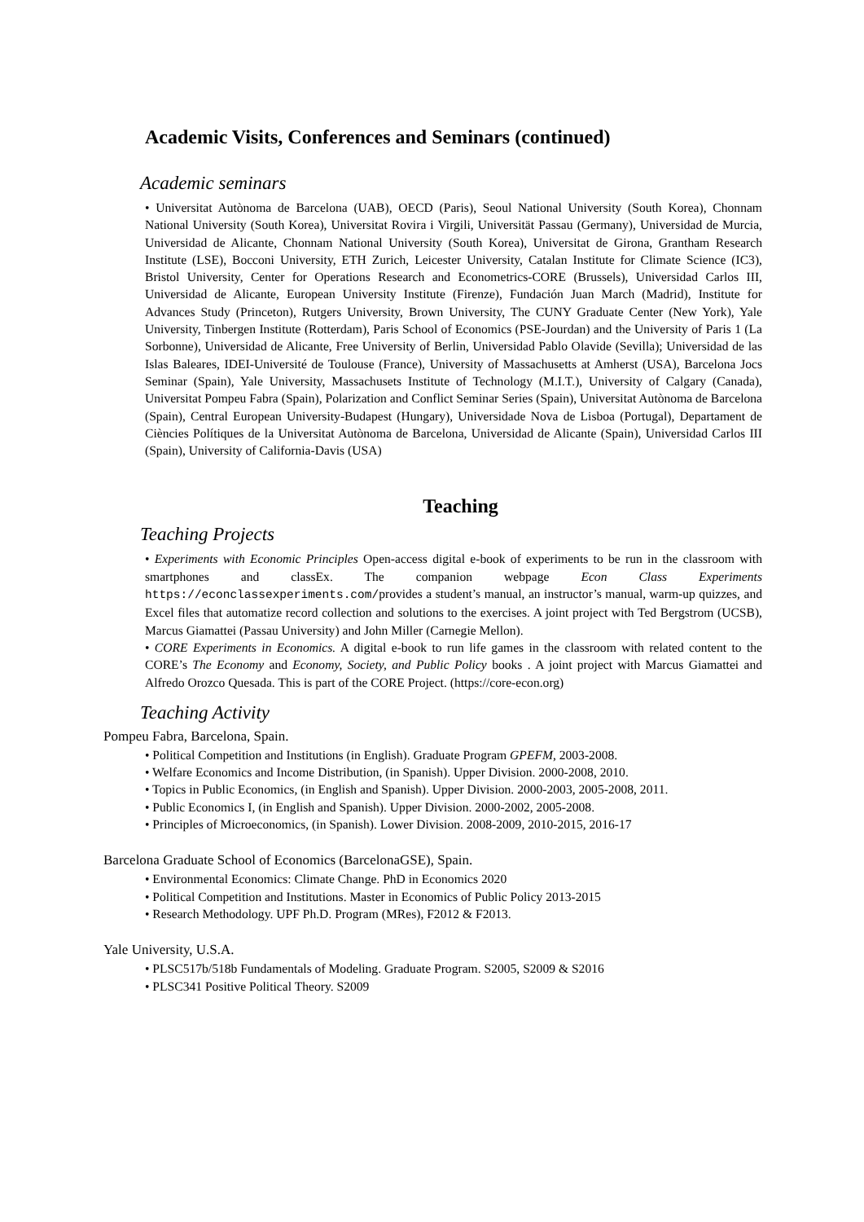Academic Visits, Conferences and Seminars (continued)
Academic seminars
• Universitat Autònoma de Barcelona (UAB), OECD (Paris), Seoul National University (South Korea), Chonnam National University (South Korea), Universitat Rovira i Virgili, Universität Passau (Germany), Universidad de Murcia, Universidad de Alicante, Chonnam National University (South Korea), Universitat de Girona, Grantham Research Institute (LSE), Bocconi University, ETH Zurich, Leicester University, Catalan Institute for Climate Science (IC3), Bristol University, Center for Operations Research and Econometrics-CORE (Brussels), Universidad Carlos III, Universidad de Alicante, European University Institute (Firenze), Fundación Juan March (Madrid), Institute for Advances Study (Princeton), Rutgers University, Brown University, The CUNY Graduate Center (New York), Yale University, Tinbergen Institute (Rotterdam), Paris School of Economics (PSE-Jourdan) and the University of Paris 1 (La Sorbonne), Universidad de Alicante, Free University of Berlin, Universidad Pablo Olavide (Sevilla); Universidad de las Islas Baleares, IDEI-Université de Toulouse (France), University of Massachusetts at Amherst (USA), Barcelona Jocs Seminar (Spain), Yale University, Massachusets Institute of Technology (M.I.T.), University of Calgary (Canada), Universitat Pompeu Fabra (Spain), Polarization and Conflict Seminar Series (Spain), Universitat Autònoma de Barcelona (Spain), Central European University-Budapest (Hungary), Universidade Nova de Lisboa (Portugal), Departament de Ciències Polítiques de la Universitat Autònoma de Barcelona, Universidad de Alicante (Spain), Universidad Carlos III (Spain), University of California-Davis (USA)
Teaching
Teaching Projects
• Experiments with Economic Principles Open-access digital e-book of experiments to be run in the classroom with smartphones and classEx. The companion webpage Econ Class Experiments https://econclassexperiments.com/provides a student’s manual, an instructor’s manual, warm-up quizzes, and Excel files that automatize record collection and solutions to the exercises. A joint project with Ted Bergstrom (UCSB), Marcus Giamattei (Passau University) and John Miller (Carnegie Mellon).
• CORE Experiments in Economics. A digital e-book to run life games in the classroom with related content to the CORE’s The Economy and Economy, Society, and Public Policy books . A joint project with Marcus Giamattei and Alfredo Orozco Quesada. This is part of the CORE Project. (https://core-econ.org)
Teaching Activity
Pompeu Fabra, Barcelona, Spain.
• Political Competition and Institutions (in English). Graduate Program GPEFM, 2003-2008.
• Welfare Economics and Income Distribution, (in Spanish). Upper Division. 2000-2008, 2010.
• Topics in Public Economics, (in English and Spanish). Upper Division. 2000-2003, 2005-2008, 2011.
• Public Economics I, (in English and Spanish). Upper Division. 2000-2002, 2005-2008.
• Principles of Microeconomics, (in Spanish). Lower Division. 2008-2009, 2010-2015, 2016-17
Barcelona Graduate School of Economics (BarcelonaGSE), Spain.
• Environmental Economics: Climate Change. PhD in Economics 2020
• Political Competition and Institutions. Master in Economics of Public Policy 2013-2015
• Research Methodology. UPF Ph.D. Program (MRes), F2012 & F2013.
Yale University, U.S.A.
• PLSC517b/518b Fundamentals of Modeling. Graduate Program. S2005, S2009 & S2016
• PLSC341 Positive Political Theory. S2009